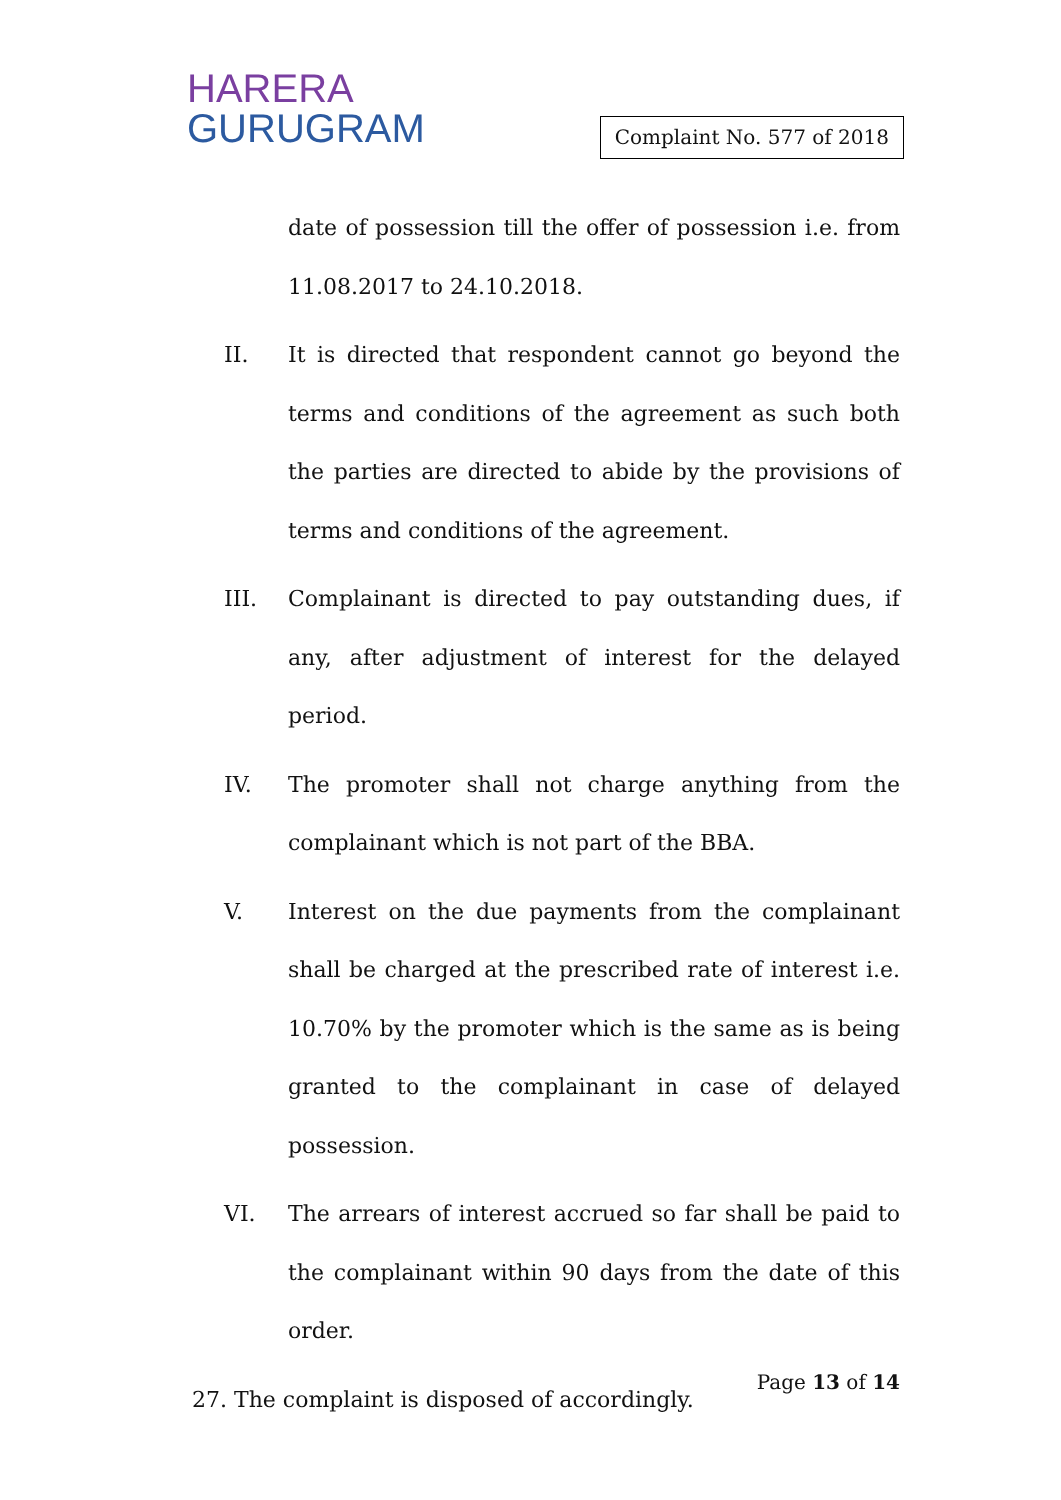HARERA
GURUGRAM
Complaint No. 577 of 2018
date of possession till the offer of possession i.e. from 11.08.2017 to 24.10.2018.
II. It is directed that respondent cannot go beyond the terms and conditions of the agreement as such both the parties are directed to abide by the provisions of terms and conditions of the agreement.
III. Complainant is directed to pay outstanding dues, if any, after adjustment of interest for the delayed period.
IV. The promoter shall not charge anything from the complainant which is not part of the BBA.
V. Interest on the due payments from the complainant shall be charged at the prescribed rate of interest i.e. 10.70% by the promoter which is the same as is being granted to the complainant in case of delayed possession.
VI. The arrears of interest accrued so far shall be paid to the complainant within 90 days from the date of this order.
27. The complaint is disposed of accordingly.
Page 13 of 14